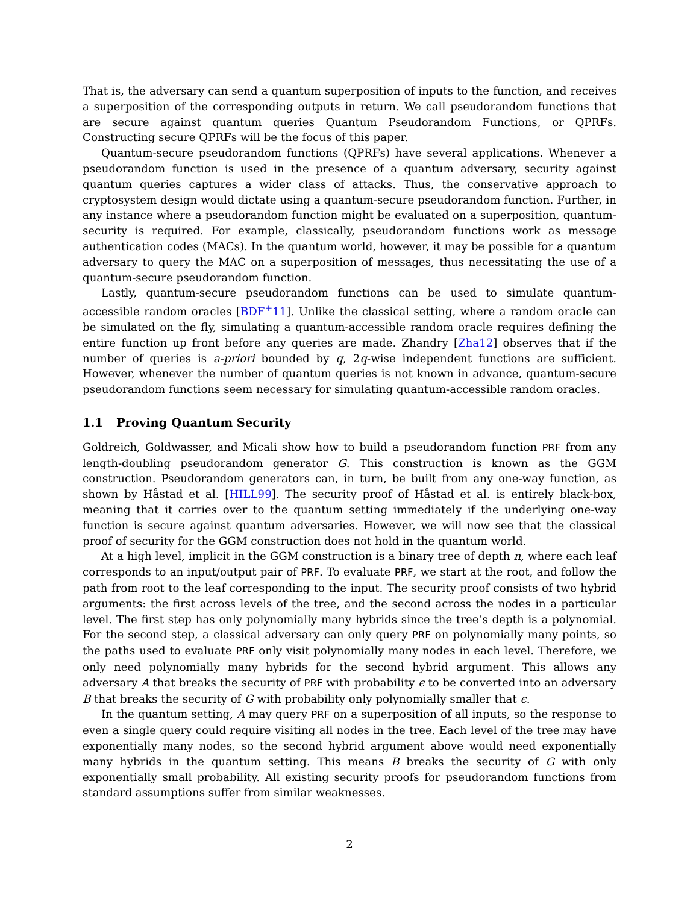That is, the adversary can send a quantum superposition of inputs to the function, and receives a superposition of the corresponding outputs in return. We call pseudorandom functions that are secure against quantum queries Quantum Pseudorandom Functions, or QPRFs. Constructing secure QPRFs will be the focus of this paper.
Quantum-secure pseudorandom functions (QPRFs) have several applications. Whenever a pseudorandom function is used in the presence of a quantum adversary, security against quantum queries captures a wider class of attacks. Thus, the conservative approach to cryptosystem design would dictate using a quantum-secure pseudorandom function. Further, in any instance where a pseudorandom function might be evaluated on a superposition, quantum-security is required. For example, classically, pseudorandom functions work as message authentication codes (MACs). In the quantum world, however, it may be possible for a quantum adversary to query the MAC on a superposition of messages, thus necessitating the use of a quantum-secure pseudorandom function.
Lastly, quantum-secure pseudorandom functions can be used to simulate quantum-accessible random oracles [BDF<sup>+</sup>11]. Unlike the classical setting, where a random oracle can be simulated on the fly, simulating a quantum-accessible random oracle requires defining the entire function up front before any queries are made. Zhandry [Zha12] observes that if the number of queries is a-priori bounded by q, 2q-wise independent functions are sufficient. However, whenever the number of quantum queries is not known in advance, quantum-secure pseudorandom functions seem necessary for simulating quantum-accessible random oracles.
1.1 Proving Quantum Security
Goldreich, Goldwasser, and Micali show how to build a pseudorandom function PRF from any length-doubling pseudorandom generator G. This construction is known as the GGM construction. Pseudorandom generators can, in turn, be built from any one-way function, as shown by Håstad et al. [HILL99]. The security proof of Håstad et al. is entirely black-box, meaning that it carries over to the quantum setting immediately if the underlying one-way function is secure against quantum adversaries. However, we will now see that the classical proof of security for the GGM construction does not hold in the quantum world.
At a high level, implicit in the GGM construction is a binary tree of depth n, where each leaf corresponds to an input/output pair of PRF. To evaluate PRF, we start at the root, and follow the path from root to the leaf corresponding to the input. The security proof consists of two hybrid arguments: the first across levels of the tree, and the second across the nodes in a particular level. The first step has only polynomially many hybrids since the tree’s depth is a polynomial. For the second step, a classical adversary can only query PRF on polynomially many points, so the paths used to evaluate PRF only visit polynomially many nodes in each level. Therefore, we only need polynomially many hybrids for the second hybrid argument. This allows any adversary A that breaks the security of PRF with probability ϵ to be converted into an adversary B that breaks the security of G with probability only polynomially smaller that ϵ.
In the quantum setting, A may query PRF on a superposition of all inputs, so the response to even a single query could require visiting all nodes in the tree. Each level of the tree may have exponentially many nodes, so the second hybrid argument above would need exponentially many hybrids in the quantum setting. This means B breaks the security of G with only exponentially small probability. All existing security proofs for pseudorandom functions from standard assumptions suffer from similar weaknesses.
2